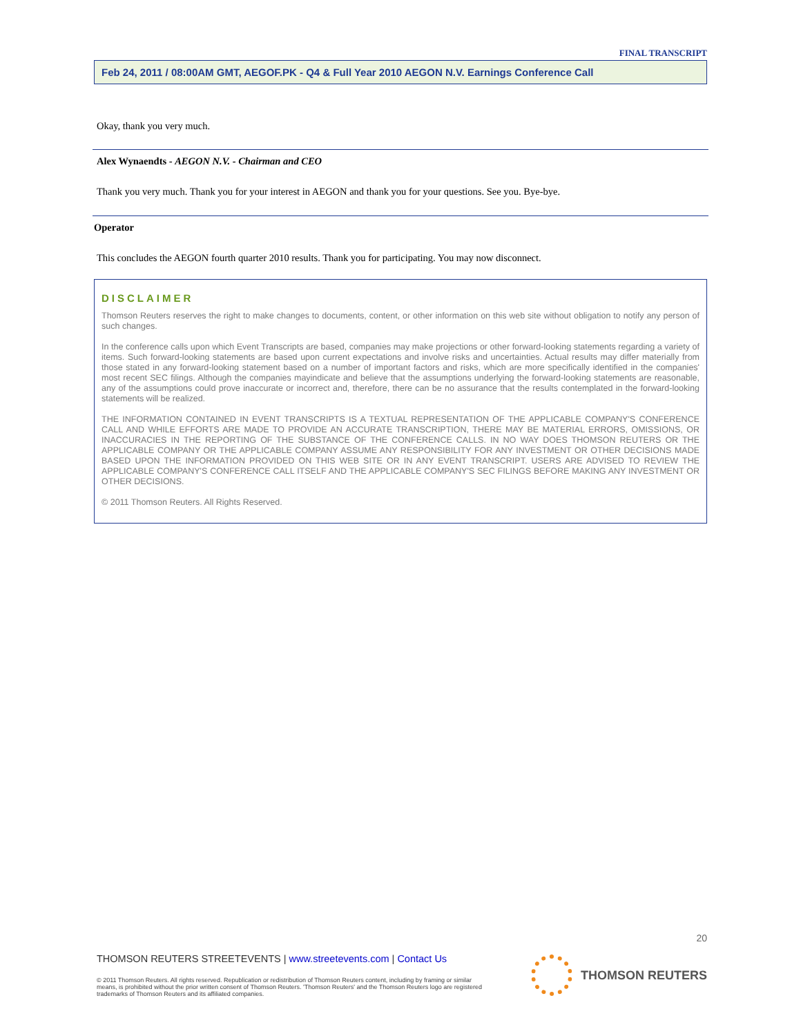FINAL TRANSCRIPT
Feb 24, 2011 / 08:00AM GMT, AEGOF.PK - Q4 & Full Year 2010 AEGON N.V. Earnings Conference Call
Okay, thank you very much.
Alex Wynaendts - AEGON N.V. - Chairman and CEO
Thank you very much. Thank you for your interest in AEGON and thank you for your questions. See you. Bye-bye.
Operator
This concludes the AEGON fourth quarter 2010 results. Thank you for participating. You may now disconnect.
DISCLAIMER
Thomson Reuters reserves the right to make changes to documents, content, or other information on this web site without obligation to notify any person of such changes.
In the conference calls upon which Event Transcripts are based, companies may make projections or other forward-looking statements regarding a variety of items. Such forward-looking statements are based upon current expectations and involve risks and uncertainties. Actual results may differ materially from those stated in any forward-looking statement based on a number of important factors and risks, which are more specifically identified in the companies' most recent SEC filings. Although the companies mayindicate and believe that the assumptions underlying the forward-looking statements are reasonable, any of the assumptions could prove inaccurate or incorrect and, therefore, there can be no assurance that the results contemplated in the forward-looking statements will be realized.
THE INFORMATION CONTAINED IN EVENT TRANSCRIPTS IS A TEXTUAL REPRESENTATION OF THE APPLICABLE COMPANY'S CONFERENCE CALL AND WHILE EFFORTS ARE MADE TO PROVIDE AN ACCURATE TRANSCRIPTION, THERE MAY BE MATERIAL ERRORS, OMISSIONS, OR INACCURACIES IN THE REPORTING OF THE SUBSTANCE OF THE CONFERENCE CALLS. IN NO WAY DOES THOMSON REUTERS OR THE APPLICABLE COMPANY OR THE APPLICABLE COMPANY ASSUME ANY RESPONSIBILITY FOR ANY INVESTMENT OR OTHER DECISIONS MADE BASED UPON THE INFORMATION PROVIDED ON THIS WEB SITE OR IN ANY EVENT TRANSCRIPT. USERS ARE ADVISED TO REVIEW THE APPLICABLE COMPANY'S CONFERENCE CALL ITSELF AND THE APPLICABLE COMPANY'S SEC FILINGS BEFORE MAKING ANY INVESTMENT OR OTHER DECISIONS.
© 2011 Thomson Reuters. All Rights Reserved.
20
THOMSON REUTERS STREETEVENTS | www.streetevents.com | Contact Us
© 2011 Thomson Reuters. All rights reserved. Republication or redistribution of Thomson Reuters content, including by framing or similar means, is prohibited without the prior written consent of Thomson Reuters. 'Thomson Reuters' and the Thomson Reuters logo are registered trademarks of Thomson Reuters and its affiliated companies.
THOMSON REUTERS